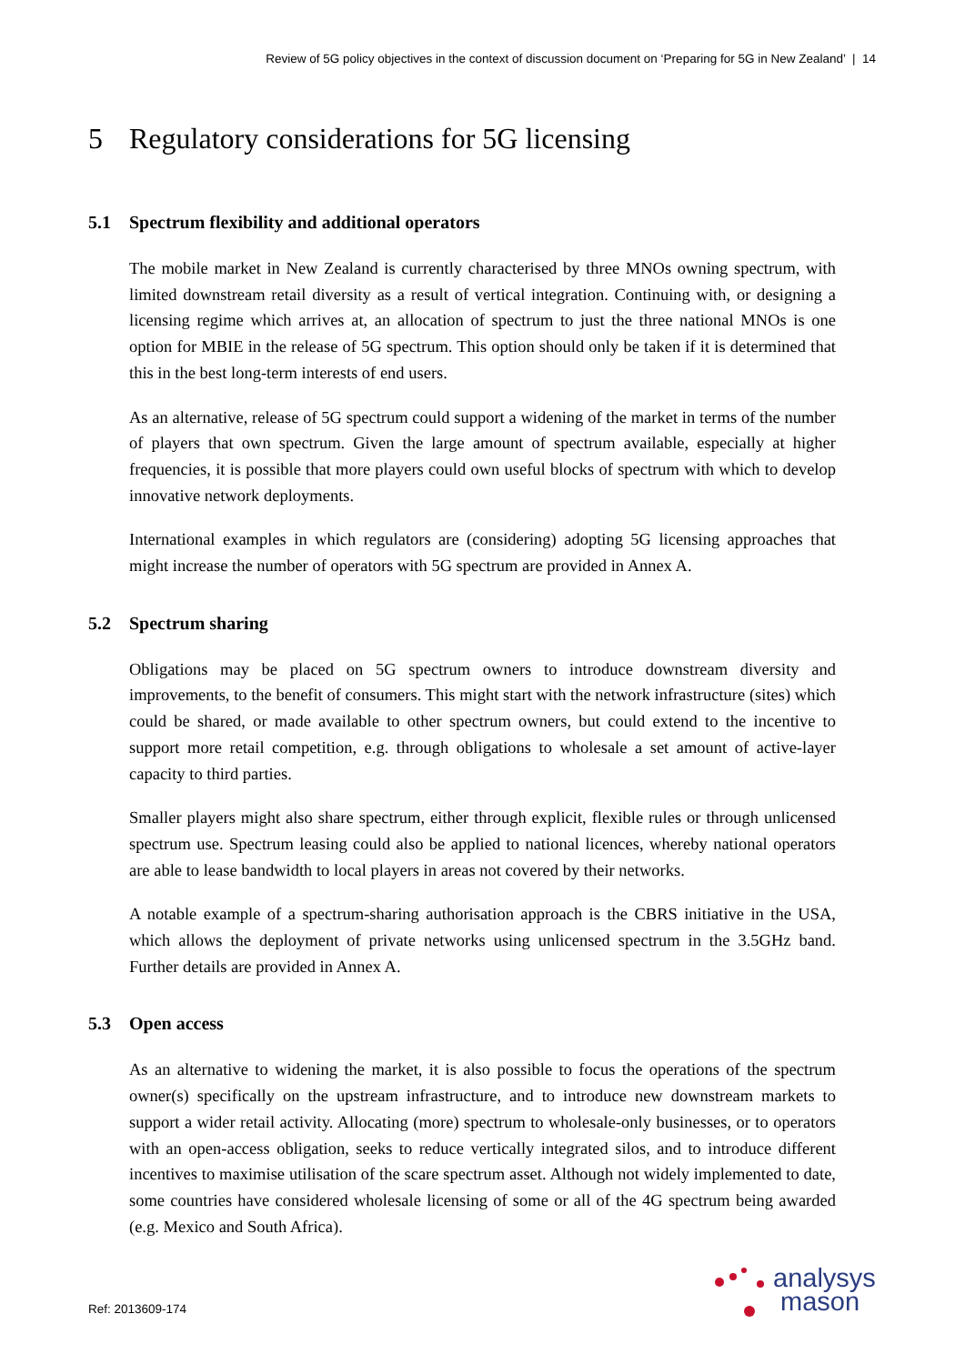Review of 5G policy objectives in the context of discussion document on ‘Preparing for 5G in New Zealand’ | 14
5 Regulatory considerations for 5G licensing
5.1 Spectrum flexibility and additional operators
The mobile market in New Zealand is currently characterised by three MNOs owning spectrum, with limited downstream retail diversity as a result of vertical integration. Continuing with, or designing a licensing regime which arrives at, an allocation of spectrum to just the three national MNOs is one option for MBIE in the release of 5G spectrum. This option should only be taken if it is determined that this in the best long-term interests of end users.
As an alternative, release of 5G spectrum could support a widening of the market in terms of the number of players that own spectrum. Given the large amount of spectrum available, especially at higher frequencies, it is possible that more players could own useful blocks of spectrum with which to develop innovative network deployments.
International examples in which regulators are (considering) adopting 5G licensing approaches that might increase the number of operators with 5G spectrum are provided in Annex A.
5.2 Spectrum sharing
Obligations may be placed on 5G spectrum owners to introduce downstream diversity and improvements, to the benefit of consumers. This might start with the network infrastructure (sites) which could be shared, or made available to other spectrum owners, but could extend to the incentive to support more retail competition, e.g. through obligations to wholesale a set amount of active-layer capacity to third parties.
Smaller players might also share spectrum, either through explicit, flexible rules or through unlicensed spectrum use. Spectrum leasing could also be applied to national licences, whereby national operators are able to lease bandwidth to local players in areas not covered by their networks.
A notable example of a spectrum-sharing authorisation approach is the CBRS initiative in the USA, which allows the deployment of private networks using unlicensed spectrum in the 3.5GHz band. Further details are provided in Annex A.
5.3 Open access
As an alternative to widening the market, it is also possible to focus the operations of the spectrum owner(s) specifically on the upstream infrastructure, and to introduce new downstream markets to support a wider retail activity. Allocating (more) spectrum to wholesale-only businesses, or to operators with an open-access obligation, seeks to reduce vertically integrated silos, and to introduce different incentives to maximise utilisation of the scare spectrum asset. Although not widely implemented to date, some countries have considered wholesale licensing of some or all of the 4G spectrum being awarded (e.g. Mexico and South Africa).
Ref: 2013609-174
analysys
mason